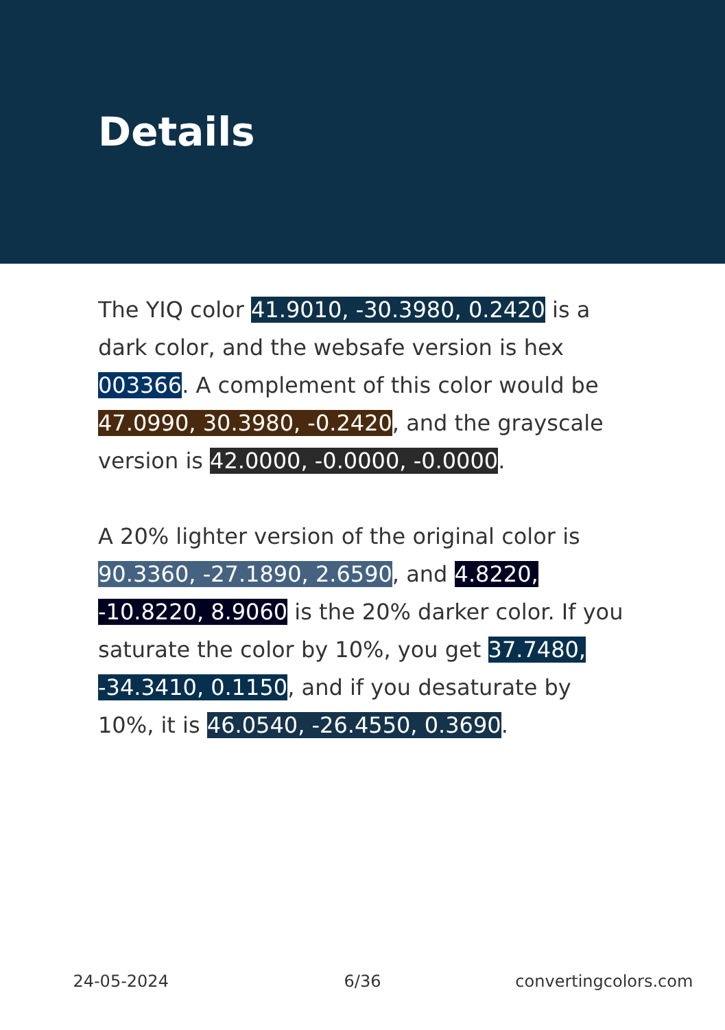Details
The YIQ color 41.9010, -30.3980, 0.2420 is a dark color, and the websafe version is hex 003366. A complement of this color would be 47.0990, 30.3980, -0.2420, and the grayscale version is 42.0000, -0.0000, -0.0000.
A 20% lighter version of the original color is 90.3360, -27.1890, 2.6590, and 4.8220, -10.8220, 8.9060 is the 20% darker color. If you saturate the color by 10%, you get 37.7480, -34.3410, 0.1150, and if you desaturate by 10%, it is 46.0540, -26.4550, 0.3690.
24-05-2024 6/36 convertingcolors.com